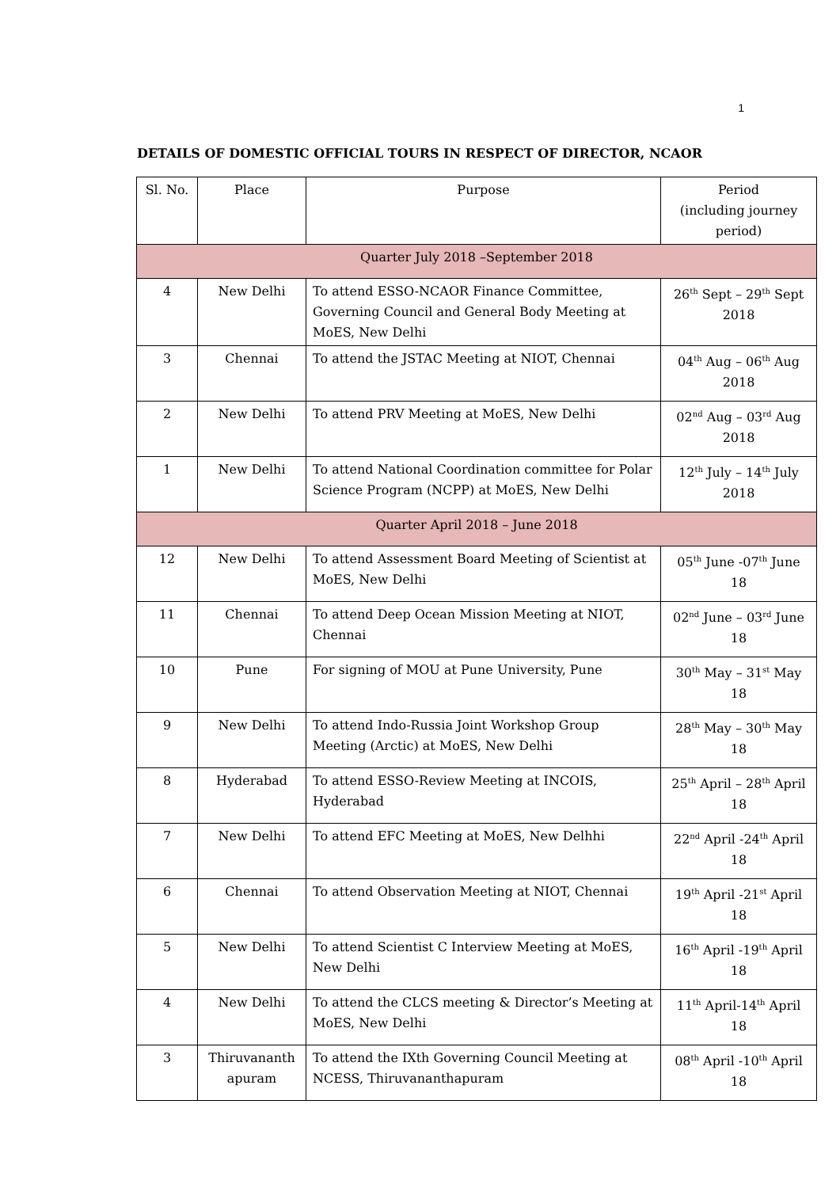1
DETAILS OF DOMESTIC OFFICIAL TOURS IN RESPECT OF DIRECTOR, NCAOR
| Sl. No. | Place | Purpose | Period (including journey period) |
| --- | --- | --- | --- |
| Quarter July 2018 –September 2018 | | | |
| 4 | New Delhi | To attend ESSO-NCAOR Finance Committee, Governing Council and General Body Meeting at MoES, New Delhi | 26<sup>th</sup> Sept – 29<sup>th</sup> Sept 2018 |
| 3 | Chennai | To attend the JSTAC Meeting at NIOT, Chennai | 04<sup>th</sup> Aug – 06<sup>th</sup> Aug 2018 |
| 2 | New Delhi | To attend PRV Meeting at MoES, New Delhi | 02<sup>nd</sup> Aug – 03<sup>rd</sup> Aug 2018 |
| 1 | New Delhi | To attend National Coordination committee for Polar Science Program (NCPP) at MoES, New Delhi | 12<sup>th</sup> July – 14<sup>th</sup> July 2018 |
| Quarter April 2018 – June 2018 | | | |
| 12 | New Delhi | To attend Assessment Board Meeting of Scientist at MoES, New Delhi | 05<sup>th</sup> June -07<sup>th</sup> June 18 |
| 11 | Chennai | To attend Deep Ocean Mission Meeting at NIOT, Chennai | 02<sup>nd</sup> June – 03<sup>rd</sup> June 18 |
| 10 | Pune | For signing of MOU at Pune University, Pune | 30<sup>th</sup> May – 31<sup>st</sup> May 18 |
| 9 | New Delhi | To attend Indo-Russia Joint Workshop Group Meeting (Arctic) at MoES, New Delhi | 28<sup>th</sup> May – 30<sup>th</sup> May 18 |
| 8 | Hyderabad | To attend ESSO-Review Meeting at INCOIS, Hyderabad | 25<sup>th</sup> April – 28<sup>th</sup> April 18 |
| 7 | New Delhi | To attend EFC Meeting at MoES, New Delhhi | 22<sup>nd</sup> April -24<sup>th</sup> April 18 |
| 6 | Chennai | To attend Observation Meeting at NIOT, Chennai | 19<sup>th</sup> April -21<sup>st</sup> April 18 |
| 5 | New Delhi | To attend Scientist C Interview Meeting at MoES, New Delhi | 16<sup>th</sup> April -19<sup>th</sup> April 18 |
| 4 | New Delhi | To attend the CLCS meeting & Director’s Meeting at MoES, New Delhi | 11<sup>th</sup> April-14<sup>th</sup> April 18 |
| 3 | Thiruvananth apuram | To attend the IXth Governing Council Meeting at NCESS, Thiruvananthapuram | 08<sup>th</sup> April -10<sup>th</sup> April 18 |